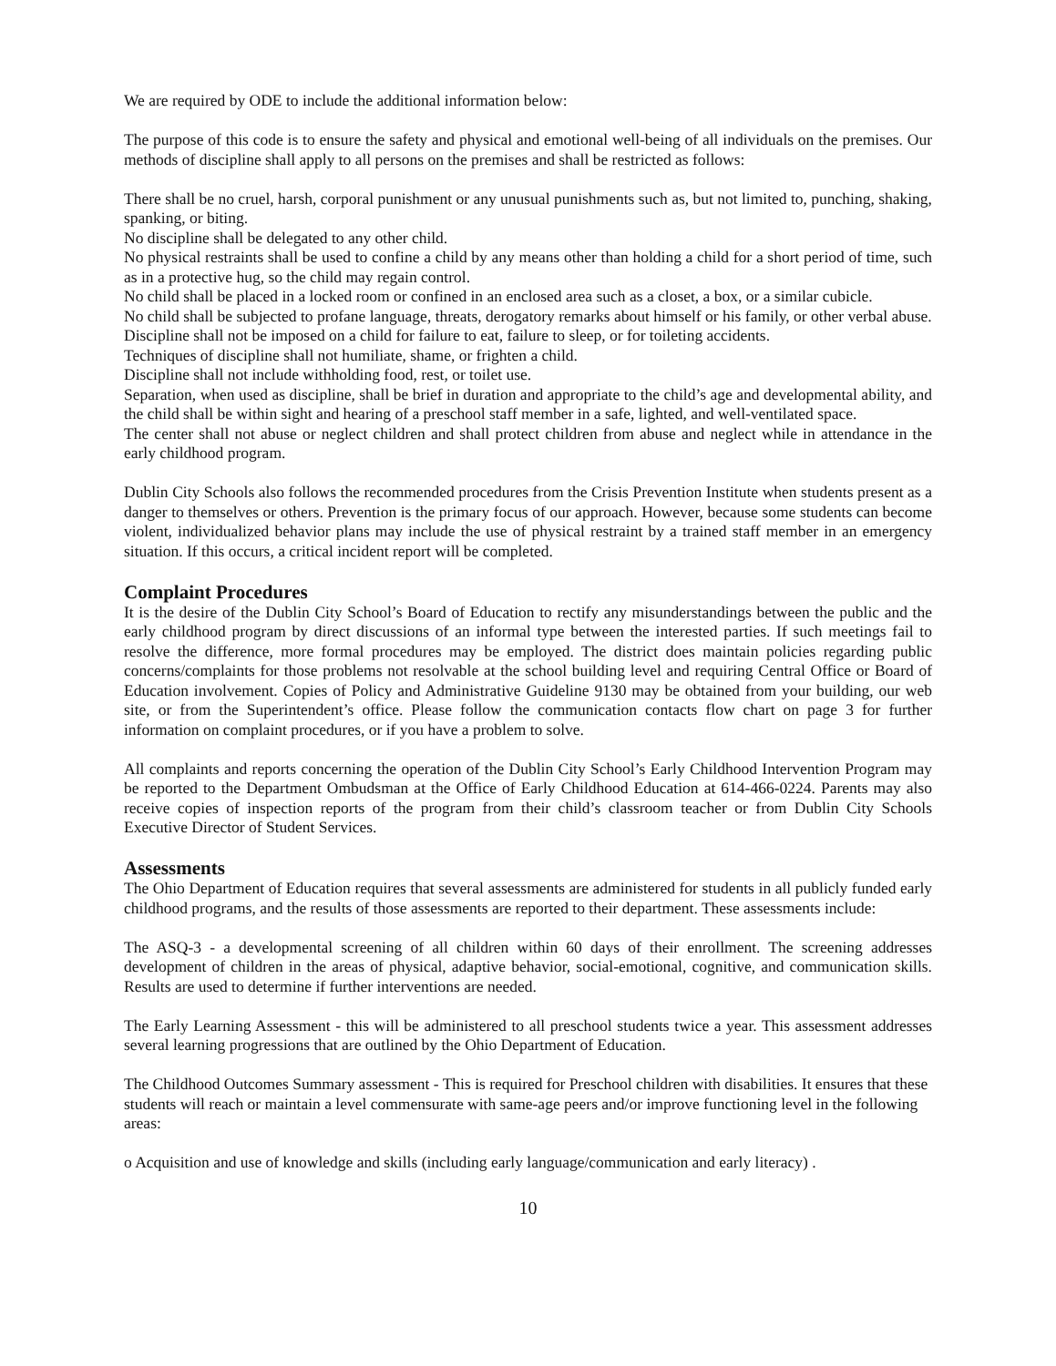We are required by ODE to include the additional information below:
The purpose of this code is to ensure the safety and physical and emotional well-being of all individuals on the premises. Our methods of discipline shall apply to all persons on the premises and shall be restricted as follows:
There shall be no cruel, harsh, corporal punishment or any unusual punishments such as, but not limited to, punching, shaking, spanking, or biting.
No discipline shall be delegated to any other child.
No physical restraints shall be used to confine a child by any means other than holding a child for a short period of time, such as in a protective hug, so the child may regain control.
No child shall be placed in a locked room or confined in an enclosed area such as a closet, a box, or a similar cubicle.
No child shall be subjected to profane language, threats, derogatory remarks about himself or his family, or other verbal abuse.
Discipline shall not be imposed on a child for failure to eat, failure to sleep, or for toileting accidents.
Techniques of discipline shall not humiliate, shame, or frighten a child.
Discipline shall not include withholding food, rest, or toilet use.
Separation, when used as discipline, shall be brief in duration and appropriate to the child’s age and developmental ability, and the child shall be within sight and hearing of a preschool staff member in a safe, lighted, and well-ventilated space.
The center shall not abuse or neglect children and shall protect children from abuse and neglect while in attendance in the early childhood program.
Dublin City Schools also follows the recommended procedures from the Crisis Prevention Institute when students present as a danger to themselves or others. Prevention is the primary focus of our approach. However, because some students can become violent, individualized behavior plans may include the use of physical restraint by a trained staff member in an emergency situation. If this occurs, a critical incident report will be completed.
Complaint Procedures
It is the desire of the Dublin City School’s Board of Education to rectify any misunderstandings between the public and the early childhood program by direct discussions of an informal type between the interested parties. If such meetings fail to resolve the difference, more formal procedures may be employed. The district does maintain policies regarding public concerns/complaints for those problems not resolvable at the school building level and requiring Central Office or Board of Education involvement. Copies of Policy and Administrative Guideline 9130 may be obtained from your building, our web site, or from the Superintendent’s office. Please follow the communication contacts flow chart on page 3 for further information on complaint procedures, or if you have a problem to solve.
All complaints and reports concerning the operation of the Dublin City School’s Early Childhood Intervention Program may be reported to the Department Ombudsman at the Office of Early Childhood Education at 614-466-0224. Parents may also receive copies of inspection reports of the program from their child’s classroom teacher or from Dublin City Schools Executive Director of Student Services.
Assessments
The Ohio Department of Education requires that several assessments are administered for students in all publicly funded early childhood programs, and the results of those assessments are reported to their department. These assessments include:
The ASQ-3 - a developmental screening of all children within 60 days of their enrollment. The screening addresses development of children in the areas of physical, adaptive behavior, social-emotional, cognitive, and communication skills. Results are used to determine if further interventions are needed.
The Early Learning Assessment - this will be administered to all preschool students twice a year. This assessment addresses several learning progressions that are outlined by the Ohio Department of Education.
The Childhood Outcomes Summary assessment - This is required for Preschool children with disabilities. It ensures that these students will reach or maintain a level commensurate with same-age peers and/or improve functioning level in the following areas:
o Acquisition and use of knowledge and skills (including early language/communication and early literacy) .
10